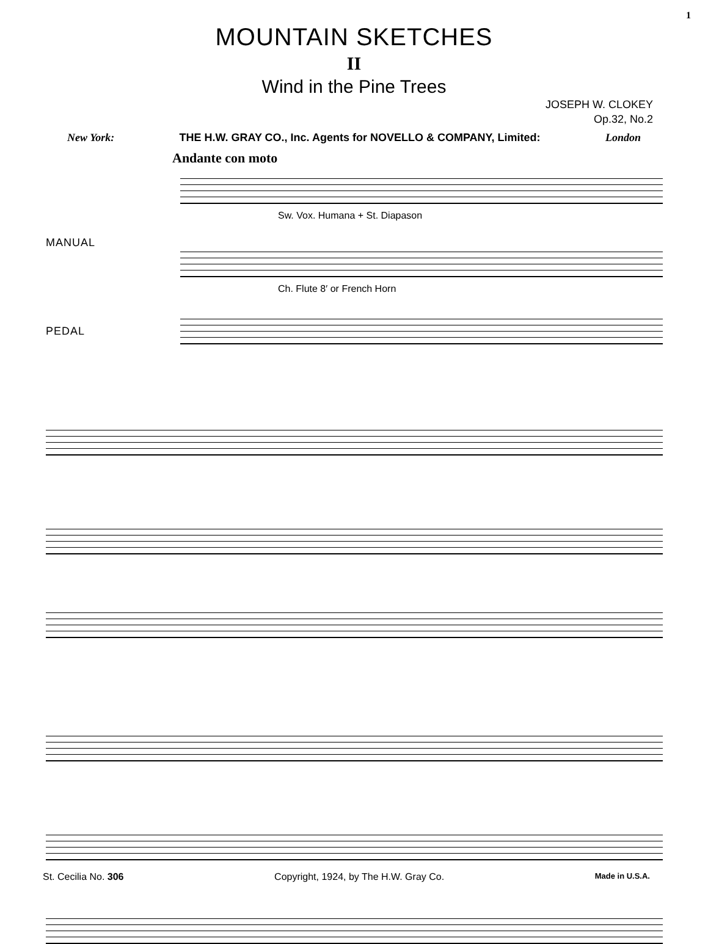1
MOUNTAIN SKETCHES
II
Wind in the Pine Trees
JOSEPH W. CLOKEY
Op.32, No.2
New York: THE H.W. GRAY CO., Inc. Agents for NOVELLO & COMPANY, Limited: London
Andante con moto
MANUAL
Sw. Vox. Humana + St. Diapason
Ch. Flute 8′ or French Horn
PEDAL
St. Cecilia No. 306 Copyright, 1924, by The H.W. Gray Co. Made in U.S.A.